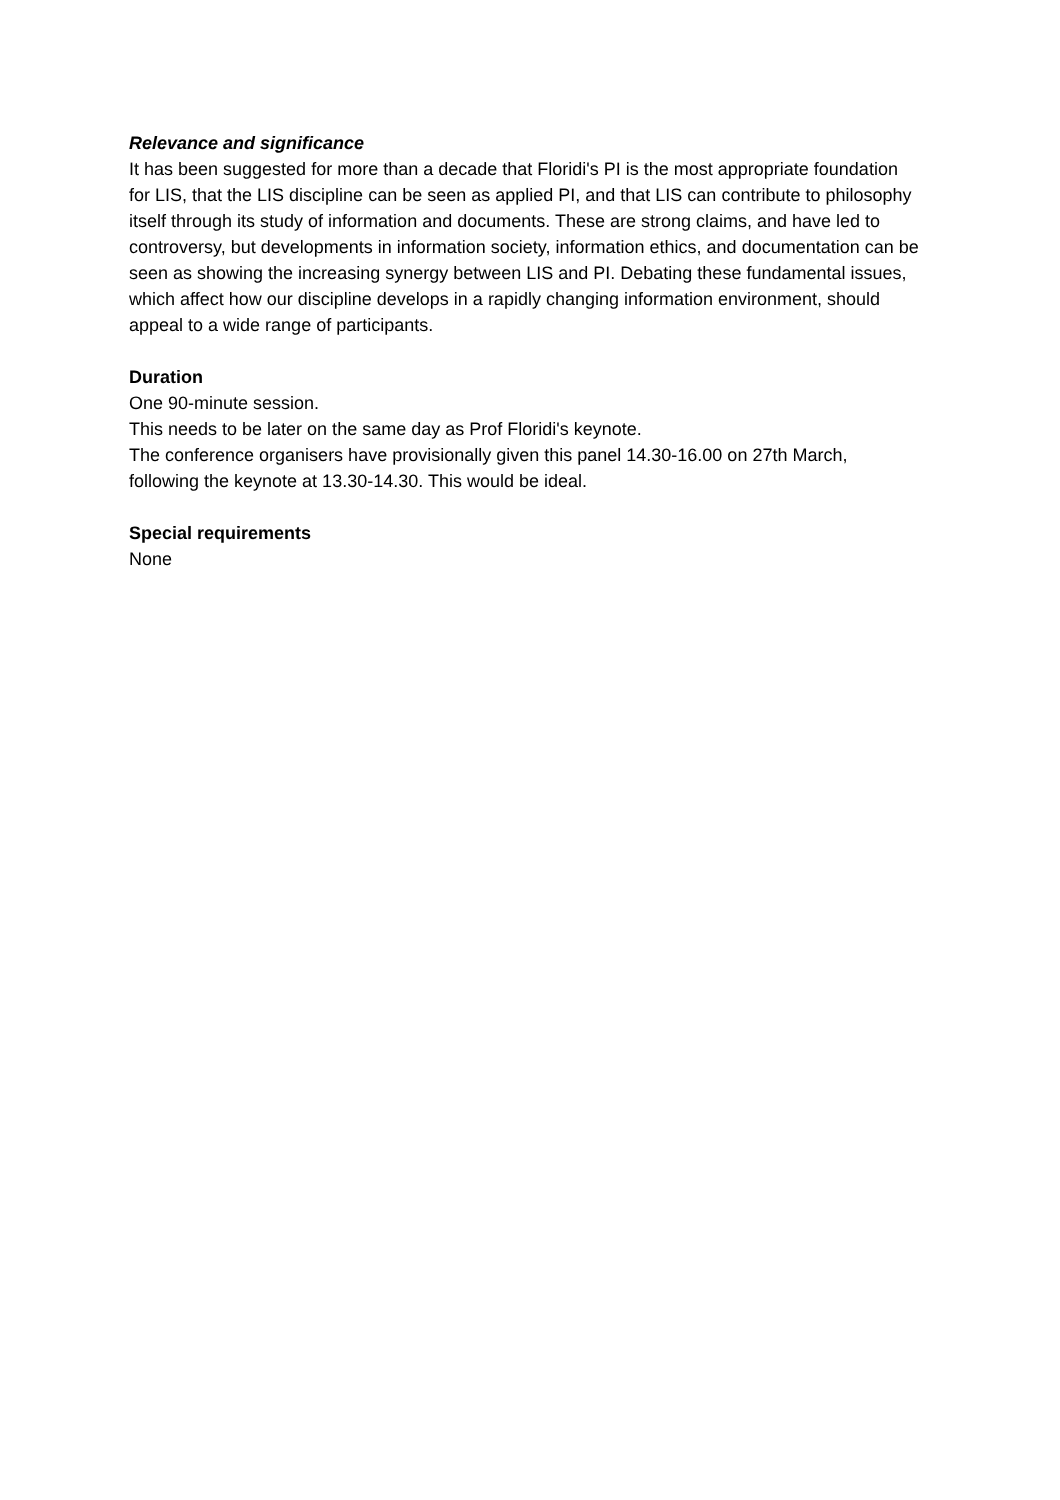Relevance and significance
It has been suggested for more than a decade that Floridi's PI is the most appropriate foundation for LIS, that the LIS discipline can be seen as applied PI, and that LIS can contribute to philosophy itself through its study of information and documents. These are strong claims, and have led to controversy, but developments in information society, information ethics, and documentation can be seen as showing the increasing synergy between LIS and PI. Debating these fundamental issues, which affect how our discipline develops in a rapidly changing information environment, should appeal to a wide range of participants.
Duration
One 90-minute session.
This needs to be later on the same day as Prof Floridi's keynote.
The conference organisers have provisionally given this panel 14.30-16.00 on 27th March, following the keynote at 13.30-14.30. This would be ideal.
Special requirements
None